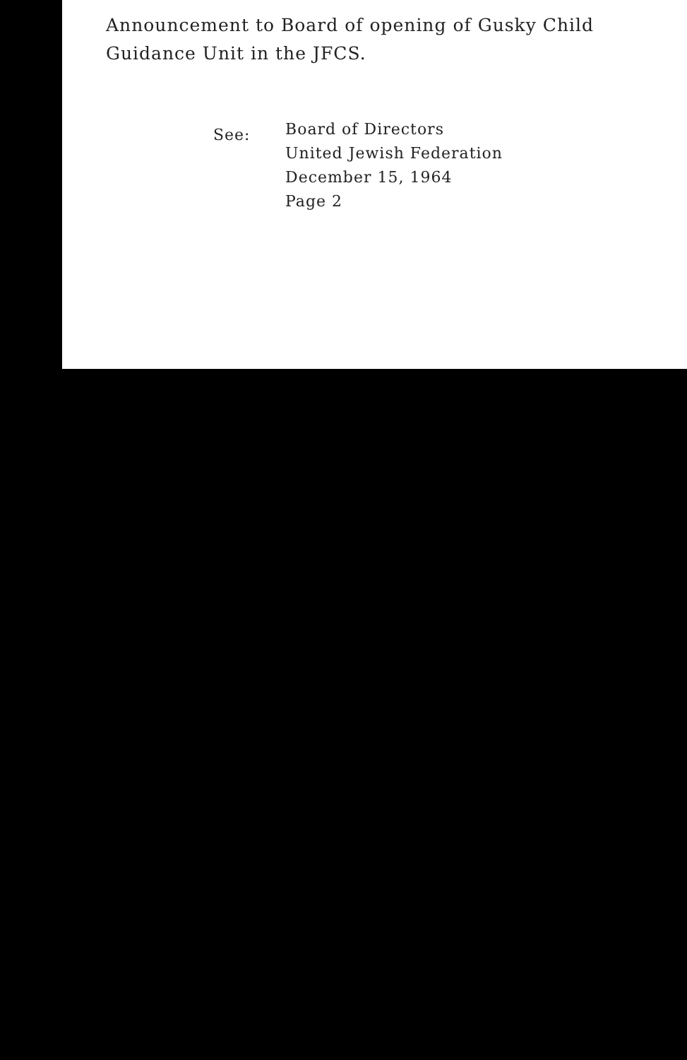Announcement to Board of opening of Gusky Child
Guidance Unit in the JFCS.
See:
Board of Directors
United Jewish Federation
December 15, 1964
Page 2